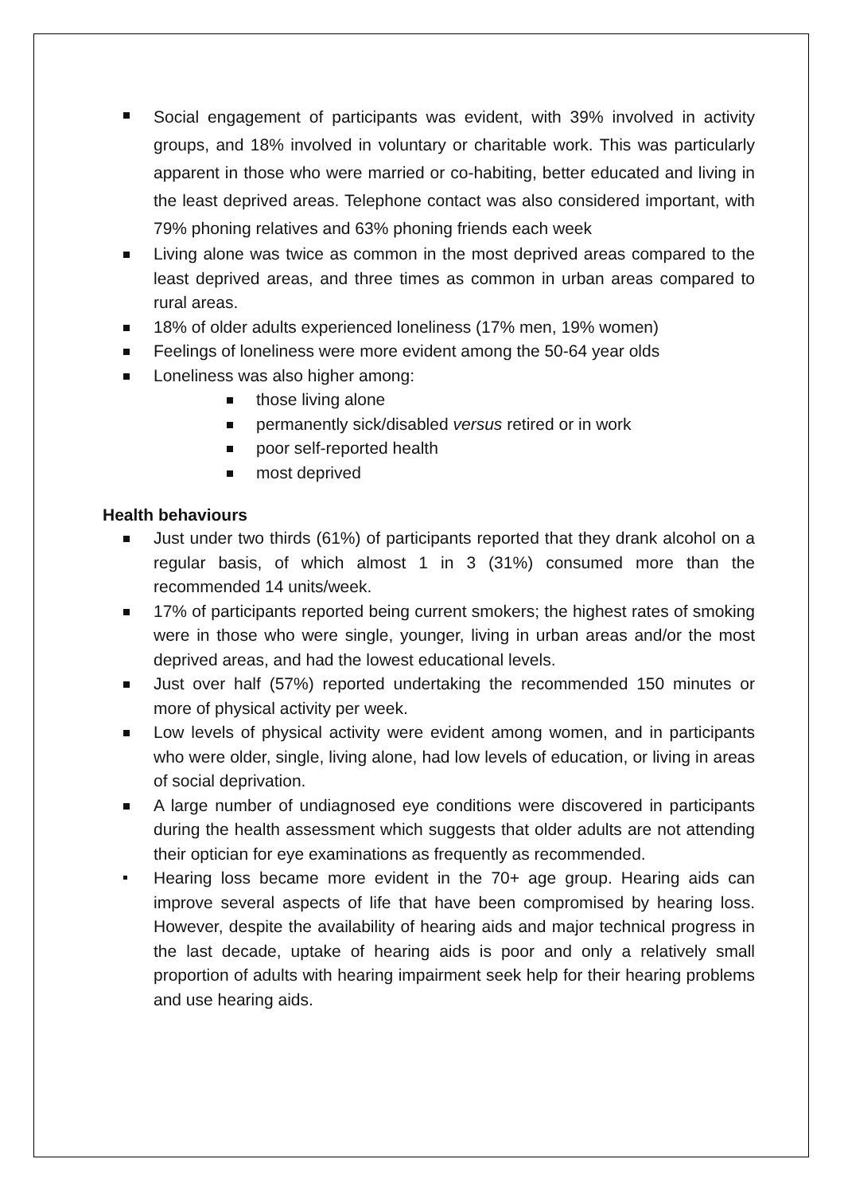Social engagement of participants was evident, with 39% involved in activity groups, and 18% involved in voluntary or charitable work. This was particularly apparent in those who were married or co-habiting, better educated and living in the least deprived areas. Telephone contact was also considered important, with 79% phoning relatives and 63% phoning friends each week
Living alone was twice as common in the most deprived areas compared to the least deprived areas, and three times as common in urban areas compared to rural areas.
18% of older adults experienced loneliness (17% men, 19% women)
Feelings of loneliness were more evident among the 50-64 year olds
Loneliness was also higher among:
those living alone
permanently sick/disabled versus retired or in work
poor self-reported health
most deprived
Health behaviours
Just under two thirds (61%) of participants reported that they drank alcohol on a regular basis, of which almost 1 in 3 (31%) consumed more than the recommended 14 units/week.
17% of participants reported being current smokers; the highest rates of smoking were in those who were single, younger, living in urban areas and/or the most deprived areas, and had the lowest educational levels.
Just over half (57%) reported undertaking the recommended 150 minutes or more of physical activity per week.
Low levels of physical activity were evident among women, and in participants who were older, single, living alone, had low levels of education, or living in areas of social deprivation.
A large number of undiagnosed eye conditions were discovered in participants during the health assessment which suggests that older adults are not attending their optician for eye examinations as frequently as recommended.
Hearing loss became more evident in the 70+ age group. Hearing aids can improve several aspects of life that have been compromised by hearing loss. However, despite the availability of hearing aids and major technical progress in the last decade, uptake of hearing aids is poor and only a relatively small proportion of adults with hearing impairment seek help for their hearing problems and use hearing aids.